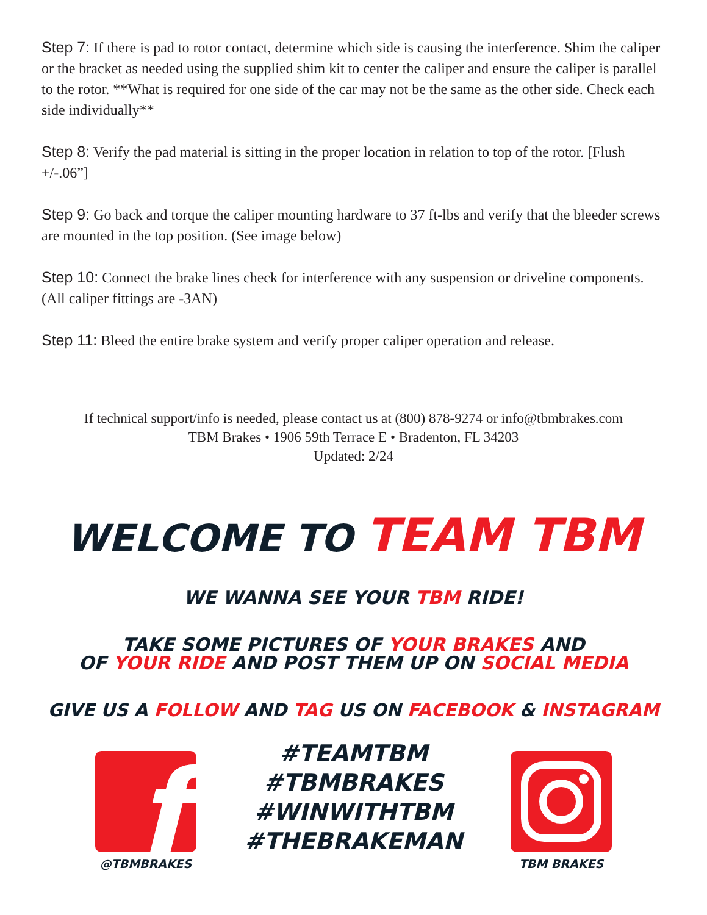Step 7: If there is pad to rotor contact, determine which side is causing the interference. Shim the caliper or the bracket as needed using the supplied shim kit to center the caliper and ensure the caliper is parallel to the rotor. **What is required for one side of the car may not be the same as the other side. Check each side individually**
Step 8: Verify the pad material is sitting in the proper location in relation to top of the rotor. [Flush +/-.06”]
Step 9: Go back and torque the caliper mounting hardware to 37 ft-lbs and verify that the bleeder screws are mounted in the top position. (See image below)
Step 10: Connect the brake lines check for interference with any suspension or driveline components. (All caliper fittings are -3AN)
Step 11: Bleed the entire brake system and verify proper caliper operation and release.
If technical support/info is needed, please contact us at (800) 878-9274 or info@tbmbrakes.com
TBM Brakes • 1906 59th Terrace E • Bradenton, FL 34203
Updated: 2/24
WELCOME TO TEAM TBM
WE WANNA SEE YOUR TBM RIDE!
TAKE SOME PICTURES OF YOUR BRAKES AND
OF YOUR RIDE AND POST THEM UP ON SOCIAL MEDIA
GIVE US A FOLLOW AND TAG US ON FACEBOOK & INSTAGRAM
f
@TBMBRAKES
#TEAMTBM
#TBMBRAKES
#WINWITHTBM
#THEBRAKEMAN
TBM BRAKES